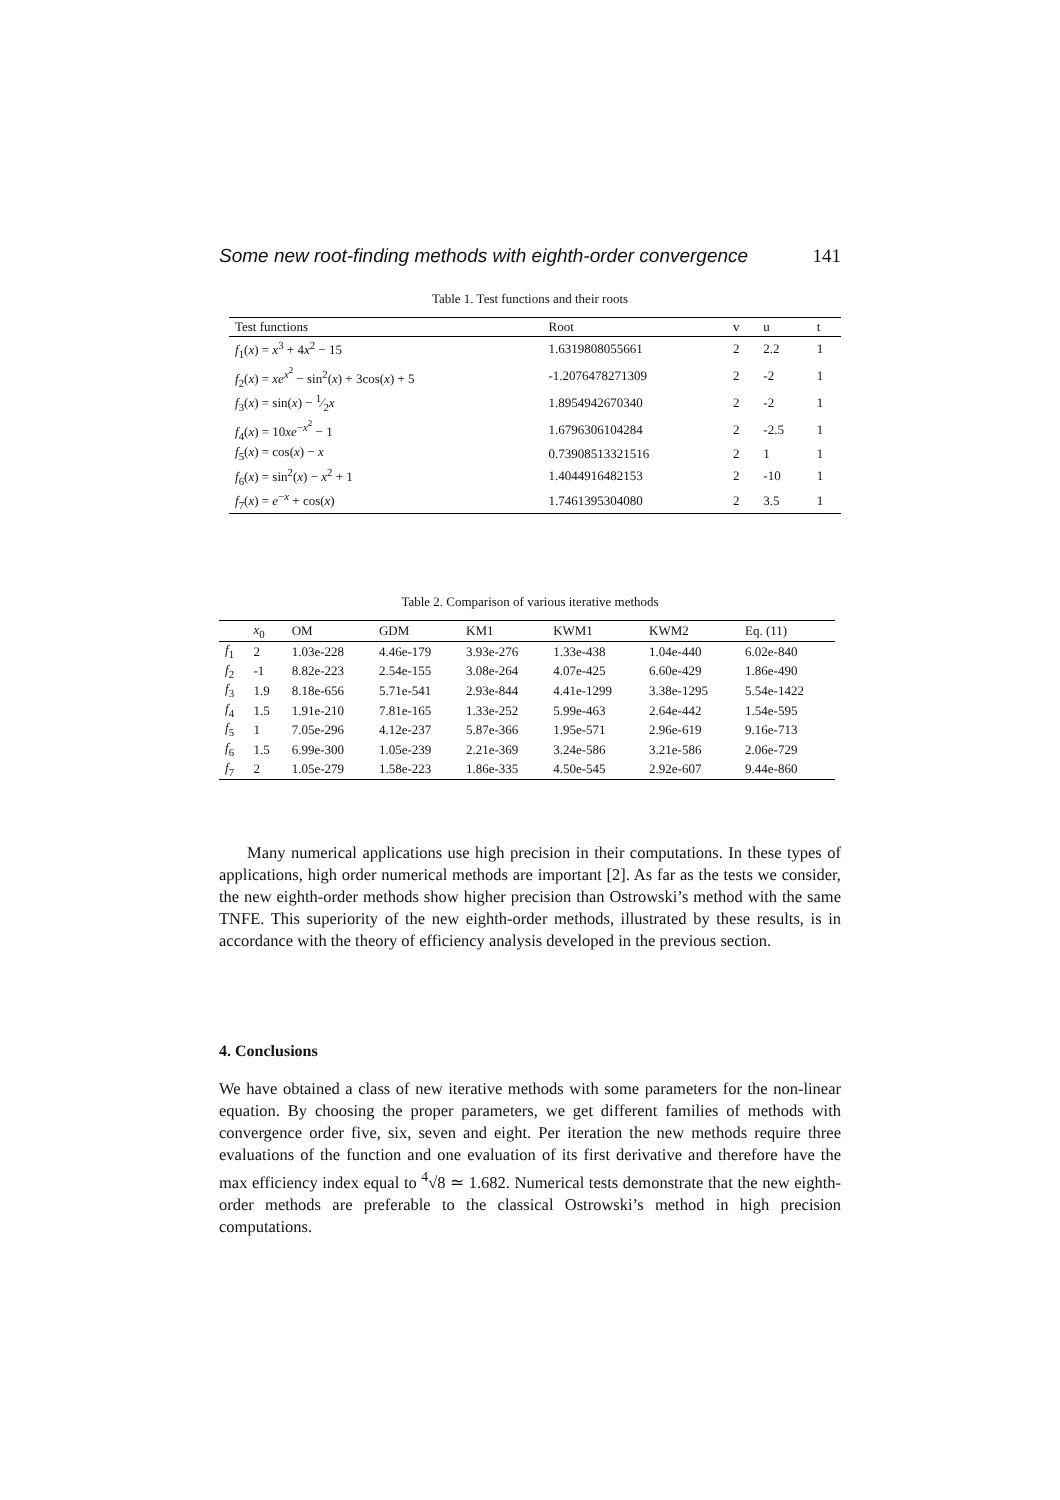Some new root-finding methods with eighth-order convergence 141
Table 1. Test functions and their roots
| Test functions | Root | v | u | t |
| --- | --- | --- | --- | --- |
| f<sub>1</sub>( x ) = x<sup>3</sup> + 4 x<sup>2</sup> − 15 | 1.6319808055661 | 2 | 2.2 | 1 |
| f<sub>2</sub>( x ) = xe<sup>x<sup>2</sup></sup> − sin<sup>2</sup>( x ) + 3cos( x ) + 5 | -1.2076478271309 | 2 | -2 | 1 |
| f<sub>3</sub>( x ) = sin( x ) − 1⁄2 x | 1.8954942670340 | 2 | -2 | 1 |
| f<sub>4</sub>( x ) = 10 xe<sup>−x<sup>2</sup></sup> − 1 | 1.6796306104284 | 2 | -2.5 | 1 |
| f<sub>5</sub>( x ) = cos( x ) − x | 0.73908513321516 | 2 | 1 | 1 |
| f<sub>6</sub>( x ) = sin<sup>2</sup>( x ) − x<sup>2</sup> + 1 | 1.4044916482153 | 2 | -10 | 1 |
| f<sub>7</sub>( x ) = e<sup>−x</sup> + cos( x ) | 1.7461395304080 | 2 | 3.5 | 1 |
Table 2. Comparison of various iterative methods
| | x<sub>0</sub> | OM | GDM | KM1 | KWM1 | KWM2 | Eq. (11) |
| --- | --- | --- | --- | --- | --- | --- | --- |
| f<sub>1</sub> | 2 | 1.03e-228 | 4.46e-179 | 3.93e-276 | 1.33e-438 | 1.04e-440 | 6.02e-840 |
| f<sub>2</sub> | -1 | 8.82e-223 | 2.54e-155 | 3.08e-264 | 4.07e-425 | 6.60e-429 | 1.86e-490 |
| f<sub>3</sub> | 1.9 | 8.18e-656 | 5.71e-541 | 2.93e-844 | 4.41e-1299 | 3.38e-1295 | 5.54e-1422 |
| f<sub>4</sub> | 1.5 | 1.91e-210 | 7.81e-165 | 1.33e-252 | 5.99e-463 | 2.64e-442 | 1.54e-595 |
| f<sub>5</sub> | 1 | 7.05e-296 | 4.12e-237 | 5.87e-366 | 1.95e-571 | 2.96e-619 | 9.16e-713 |
| f<sub>6</sub> | 1.5 | 6.99e-300 | 1.05e-239 | 2.21e-369 | 3.24e-586 | 3.21e-586 | 2.06e-729 |
| f<sub>7</sub> | 2 | 1.05e-279 | 1.58e-223 | 1.86e-335 | 4.50e-545 | 2.92e-607 | 9.44e-860 |
Many numerical applications use high precision in their computations. In these types of applications, high order numerical methods are important [2]. As far as the tests we consider, the new eighth-order methods show higher precision than Ostrowski’s method with the same TNFE. This superiority of the new eighth-order methods, illustrated by these results, is in accordance with the theory of efficiency analysis developed in the previous section.
4. Conclusions
We have obtained a class of new iterative methods with some parameters for the non-linear equation. By choosing the proper parameters, we get different families of methods with convergence order five, six, seven and eight. Per iteration the new methods require three evaluations of the function and one evaluation of its first derivative and therefore have the max efficiency index equal to <sup>4</sup>√8 ≃ 1.682. Numerical tests demonstrate that the new eighth-order methods are preferable to the classical Ostrowski’s method in high precision computations.